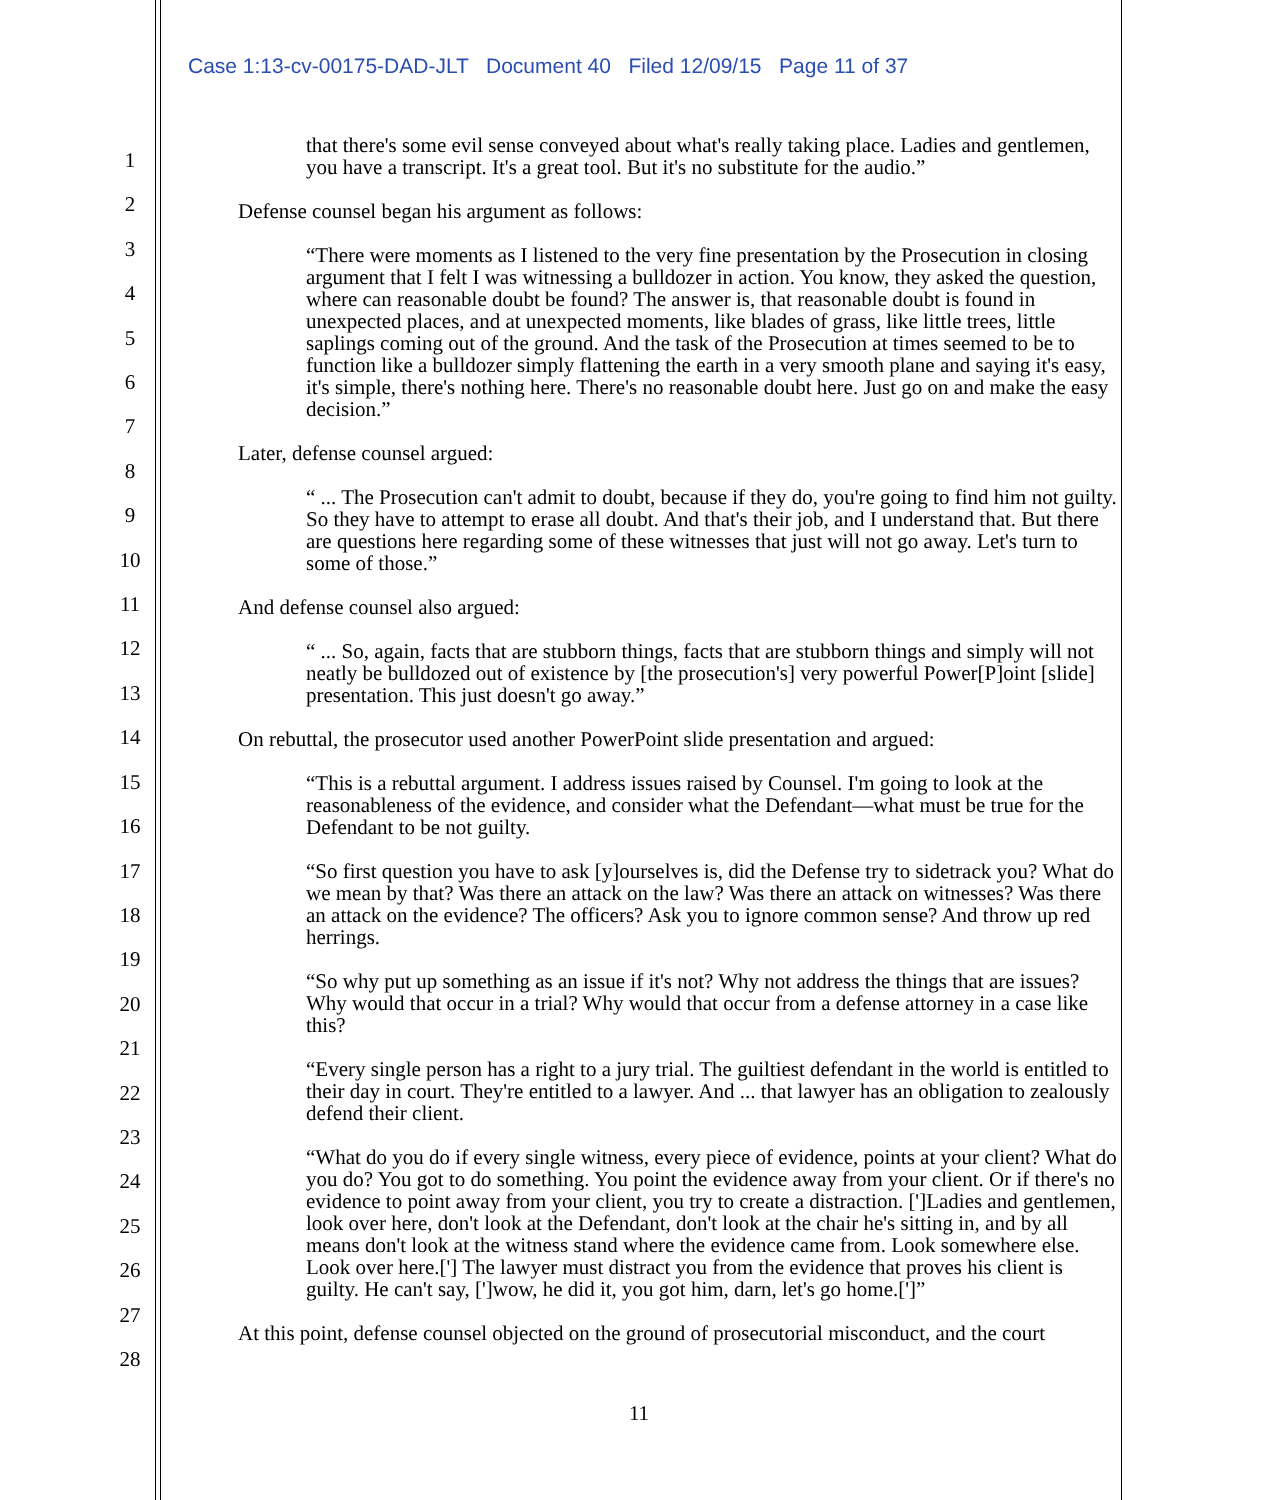Case 1:13-cv-00175-DAD-JLT Document 40 Filed 12/09/15 Page 11 of 37
1
2
3
4
5
6
7
8
9
10
11
12
13
14
15
16
17
18
19
20
21
22
23
24
25
26
27
28
that there's some evil sense conveyed about what's really taking place. Ladies and gentlemen, you have a transcript. It's a great tool. But it's no substitute for the audio.”
Defense counsel began his argument as follows:
“There were moments as I listened to the very fine presentation by the Prosecution in closing argument that I felt I was witnessing a bulldozer in action. You know, they asked the question, where can reasonable doubt be found? The answer is, that reasonable doubt is found in unexpected places, and at unexpected moments, like blades of grass, like little trees, little saplings coming out of the ground. And the task of the Prosecution at times seemed to be to function like a bulldozer simply flattening the earth in a very smooth plane and saying it's easy, it's simple, there's nothing here. There's no reasonable doubt here. Just go on and make the easy decision.”
Later, defense counsel argued:
“ ... The Prosecution can't admit to doubt, because if they do, you're going to find him not guilty. So they have to attempt to erase all doubt. And that's their job, and I understand that. But there are questions here regarding some of these witnesses that just will not go away. Let's turn to some of those.”
And defense counsel also argued:
“ ... So, again, facts that are stubborn things, facts that are stubborn things and simply will not neatly be bulldozed out of existence by [the prosecution's] very powerful Power[P]oint [slide] presentation. This just doesn't go away.”
On rebuttal, the prosecutor used another PowerPoint slide presentation and argued:
“This is a rebuttal argument. I address issues raised by Counsel. I'm going to look at the reasonableness of the evidence, and consider what the Defendant—what must be true for the Defendant to be not guilty.
“So first question you have to ask [y]ourselves is, did the Defense try to sidetrack you? What do we mean by that? Was there an attack on the law? Was there an attack on witnesses? Was there an attack on the evidence? The officers? Ask you to ignore common sense? And throw up red herrings.
“So why put up something as an issue if it's not? Why not address the things that are issues? Why would that occur in a trial? Why would that occur from a defense attorney in a case like this?
“Every single person has a right to a jury trial. The guiltiest defendant in the world is entitled to their day in court. They're entitled to a lawyer. And ... that lawyer has an obligation to zealously defend their client.
“What do you do if every single witness, every piece of evidence, points at your client? What do you do? You got to do something. You point the evidence away from your client. Or if there's no evidence to point away from your client, you try to create a distraction. [']Ladies and gentlemen, look over here, don't look at the Defendant, don't look at the chair he's sitting in, and by all means don't look at the witness stand where the evidence came from. Look somewhere else. Look over here.['] The lawyer must distract you from the evidence that proves his client is guilty. He can't say, [']wow, he did it, you got him, darn, let's go home.[']”
At this point, defense counsel objected on the ground of prosecutorial misconduct, and the court
11